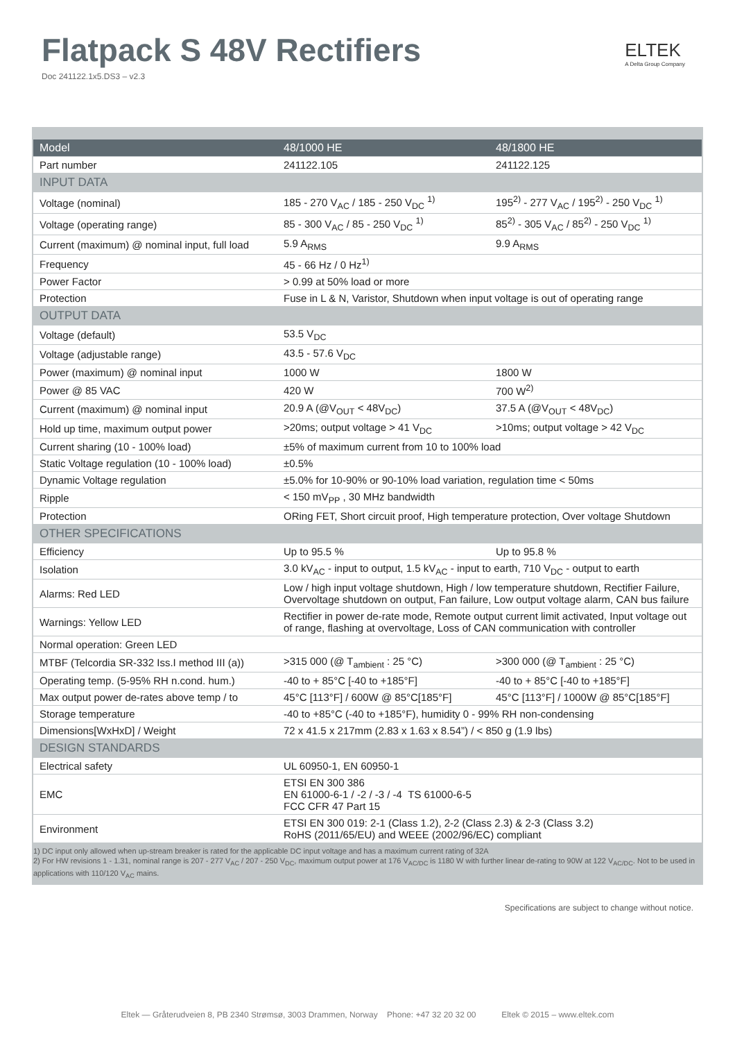Flatpack S 48V Rectifiers
Doc 241122.1x5.DS3 – v2.3
ELTEK
A Delta Group Company
| Model | 48/1000 HE | 48/1800 HE |
| --- | --- | --- |
| Part number | 241122.105 | 241122.125 |
| INPUT DATA | | |
| Voltage (nominal) | 185 - 270 V<sub>AC</sub> / 185 - 250 V<sub>DC</sub> <sup>1)</sup> | 195<sup>2)</sup> - 277 V<sub>AC</sub> / 195<sup>2)</sup> - 250 V<sub>DC</sub> <sup>1)</sup> |
| Voltage (operating range) | 85 - 300 V<sub>AC</sub> / 85 - 250 V<sub>DC</sub> <sup>1)</sup> | 85<sup>2)</sup> - 305 V<sub>AC</sub> / 85<sup>2)</sup> - 250 V<sub>DC</sub> <sup>1)</sup> |
| Current (maximum) @ nominal input, full load | 5.9 A<sub>RMS</sub> | 9.9 A<sub>RMS</sub> |
| Frequency | 45 - 66 Hz / 0 Hz<sup>1)</sup> | |
| Power Factor | > 0.99 at 50% load or more | |
| Protection | Fuse in L & N, Varistor, Shutdown when input voltage is out of operating range | |
| OUTPUT DATA | | |
| Voltage (default) | 53.5 V<sub>DC</sub> | |
| Voltage (adjustable range) | 43.5 - 57.6 V<sub>DC</sub> | |
| Power (maximum) @ nominal input | 1000 W | 1800 W |
| Power @ 85 VAC | 420 W | 700 W<sup>2)</sup> |
| Current (maximum) @ nominal input | 20.9 A (@V<sub>OUT</sub> < 48V<sub>DC</sub>) | 37.5 A (@V<sub>OUT</sub> < 48V<sub>DC</sub>) |
| Hold up time, maximum output power | >20ms; output voltage > 41 V<sub>DC</sub> | >10ms; output voltage > 42 V<sub>DC</sub> |
| Current sharing (10 - 100% load) | ±5% of maximum current from 10 to 100% load | |
| Static Voltage regulation (10 - 100% load) | ±0.5% | |
| Dynamic Voltage regulation | ±5.0% for 10-90% or 90-10% load variation, regulation time < 50ms | |
| Ripple | < 150 mV<sub>PP</sub> , 30 MHz bandwidth | |
| Protection | ORing FET, Short circuit proof, High temperature protection, Over voltage Shutdown | |
| OTHER SPECIFICATIONS | | |
| Efficiency | Up to 95.5 % | Up to 95.8 % |
| Isolation | 3.0 kV<sub>AC</sub> - input to output, 1.5 kV<sub>AC</sub> - input to earth, 710 V<sub>DC</sub> - output to earth | |
| Alarms: Red LED | Low / high input voltage shutdown, High / low temperature shutdown, Rectifier Failure, Overvoltage shutdown on output, Fan failure, Low output voltage alarm, CAN bus failure | |
| Warnings: Yellow LED | Rectifier in power de-rate mode, Remote output current limit activated, Input voltage out of range, flashing at overvoltage, Loss of CAN communication with controller | |
| Normal operation: Green LED | | |
| MTBF (Telcordia SR-332 Iss.I method III (a)) | >315 000 (@ T<sub>ambient</sub> : 25 °C) | >300 000 (@ T<sub>ambient</sub> : 25 °C) |
| Operating temp. (5-95% RH n.cond. hum.) | -40 to + 85°C [-40 to +185°F] | -40 to + 85°C [-40 to +185°F] |
| Max output power de-rates above temp / to | 45°C [113°F] / 600W @ 85°C[185°F] | 45°C [113°F] / 1000W @ 85°C[185°F] |
| Storage temperature | -40 to +85°C (-40 to +185°F), humidity 0 - 99% RH non-condensing | |
| Dimensions[WxHxD] / Weight | 72 x 41.5 x 217mm (2.83 x 1.63 x 8.54”) / < 850 g (1.9 lbs) | |
| DESIGN STANDARDS | | |
| Electrical safety | UL 60950-1, EN 60950-1 | |
| EMC | ETSI EN 300 386 EN 61000-6-1 / -2 / -3 / -4 TS 61000-6-5 FCC CFR 47 Part 15 | |
| Environment | ETSI EN 300 019: 2-1 (Class 1.2), 2-2 (Class 2.3) & 2-3 (Class 3.2) RoHS (2011/65/EU) and WEEE (2002/96/EC) compliant | |
1) DC input only allowed when up-stream breaker is rated for the applicable DC input voltage and has a maximum current rating of 32A
2) For HW revisions 1 - 1.31, nominal range is 207 - 277 V<sub>AC</sub> / 207 - 250 V<sub>DC</sub>, maximum output power at 176 V<sub>AC/DC</sub> is 1180 W with further linear de-rating to 90W at 122 V<sub>AC/DC</sub>. Not to be used in applications with 110/120 V<sub>AC</sub> mains.
Specifications are subject to change without notice.
Eltek — Gråterudveien 8, PB 2340 Strømsø, 3003 Drammen, Norway Phone: +47 32 20 32 00 Eltek © 2015 – www.eltek.com